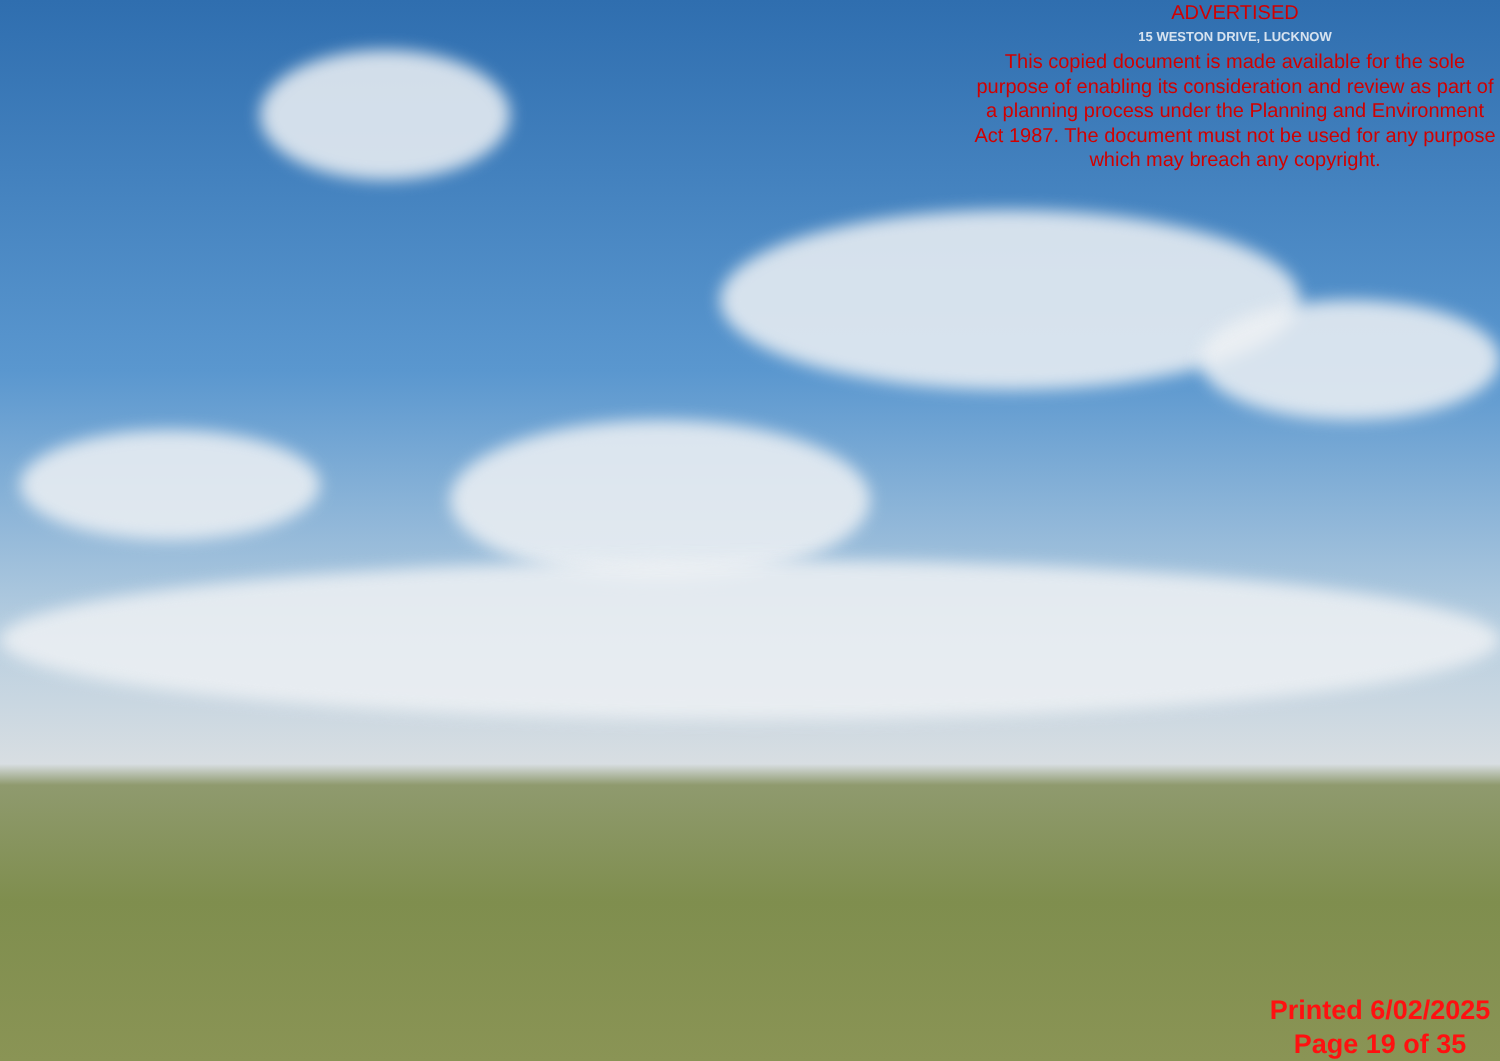ADVERTISED
15 WESTON DRIVE, LUCKNOW
This copied document is made available for the sole purpose of enabling its consideration and review as part of a planning process under the Planning and Environment Act 1987. The document must not be used for any purpose which may breach any copyright.
Printed 6/02/2025
Page 19 of 35